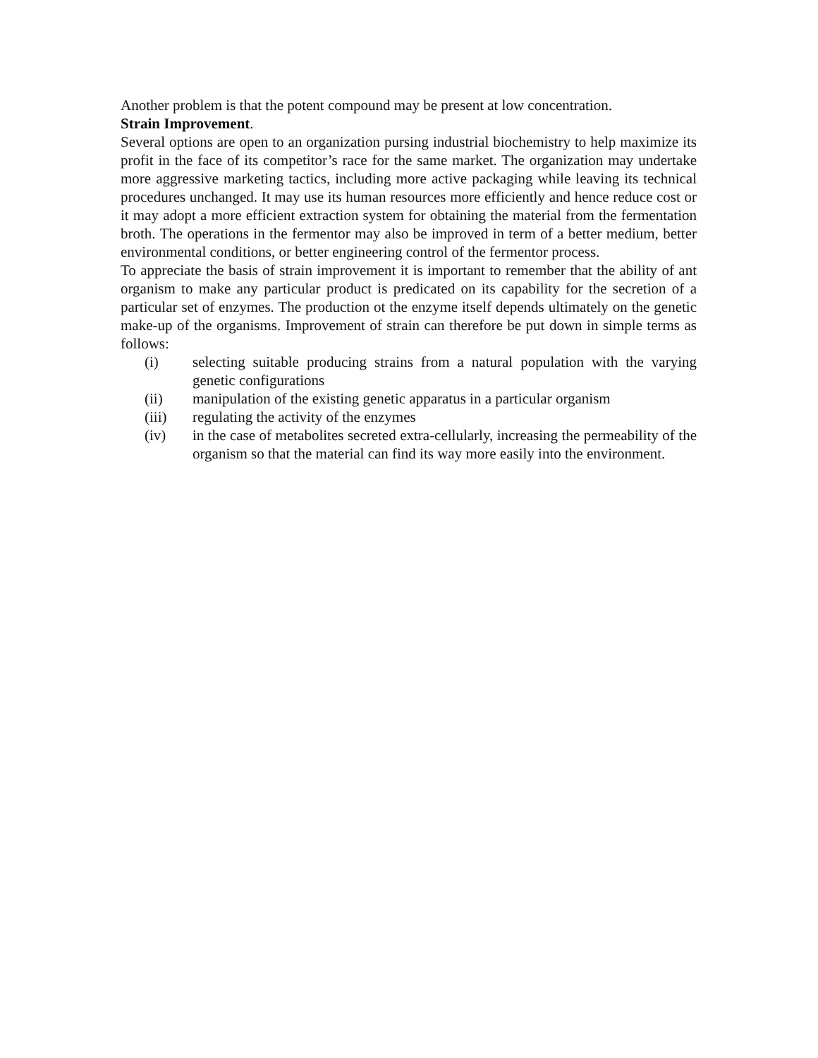Another problem is that the potent compound may be present at low concentration.
Strain Improvement.
Several options are open to an organization pursing industrial biochemistry to help maximize its profit in the face of its competitor’s race for the same market. The organization may undertake more aggressive marketing tactics, including more active packaging while leaving its technical procedures unchanged. It may use its human resources more efficiently and hence reduce cost or it may adopt a more efficient extraction system for obtaining the material from the fermentation broth. The operations in the fermentor may also be improved in term of a better medium, better environmental conditions, or better engineering control of the fermentor process.
To appreciate the basis of strain improvement it is important to remember that the ability of ant organism to make any particular product is predicated on its capability for the secretion of a particular set of enzymes. The production ot the enzyme itself depends ultimately on the genetic make-up of the organisms. Improvement of strain can therefore be put down in simple terms as follows:
(i) selecting suitable producing strains from a natural population with the varying genetic configurations
(ii) manipulation of the existing genetic apparatus in a particular organism
(iii) regulating the activity of the enzymes
(iv) in the case of metabolites secreted extra-cellularly, increasing the permeability of the organism so that the material can find its way more easily into the environment.